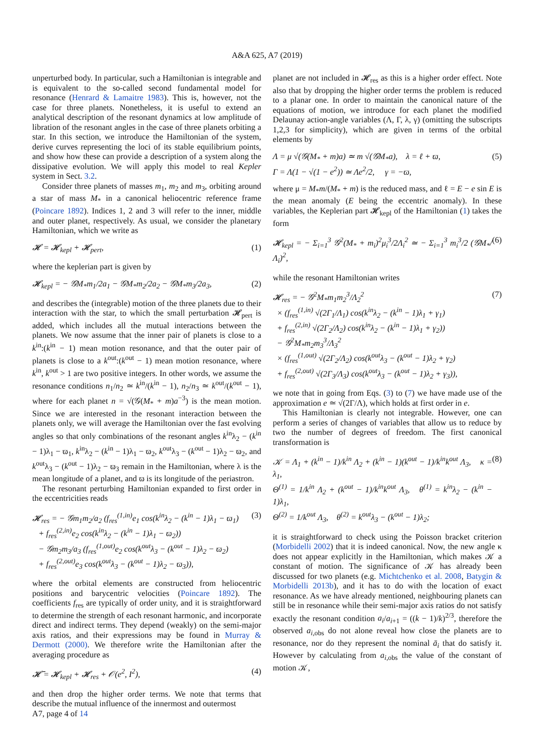A&A 625, A7 (2019)
unperturbed body. In particular, such a Hamiltonian is integrable and is equivalent to the so-called second fundamental model for resonance (Henrard & Lamaitre 1983). This is, however, not the case for three planets. Nonetheless, it is useful to extend an analytical description of the resonant dynamics at low amplitude of libration of the resonant angles in the case of three planets orbiting a star. In this section, we introduce the Hamiltonian of the system, derive curves representing the loci of its stable equilibrium points, and show how these can provide a description of a system along the dissipative evolution. We will apply this model to real Kepler system in Sect. 3.2.
Consider three planets of masses m<sub>1</sub>, m<sub>2</sub> and m<sub>3</sub>, orbiting around a star of mass M<sub>*</sub> in a canonical heliocentric reference frame (Poincare 1892). Indices 1, 2 and 3 will refer to the inner, middle and outer planet, respectively. As usual, we consider the planetary Hamiltonian, which we write as
𝓗 = 𝓗<sub>kepl</sub> + 𝓗<sub>pert</sub>, (1)
where the keplerian part is given by
𝓗<sub>kepl</sub> = − 𝒢M<sub>*</sub>m<sub>1</sub>/2a<sub>1</sub> − 𝒢M<sub>*</sub>m<sub>2</sub>/2a<sub>2</sub> − 𝒢M<sub>*</sub>m<sub>3</sub>/2a<sub>3</sub>, (2)
and describes the (integrable) motion of the three planets due to their interaction with the star, to which the small perturbation 𝓗<sub>pert</sub> is added, which includes all the mutual interactions between the planets. We now assume that the inner pair of planets is close to a k<sup>in</sup>:(k<sup>in</sup> − 1) mean motion resonance, and that the outer pair of planets is close to a k<sup>out</sup>:(k<sup>out</sup> − 1) mean motion resonance, where k<sup>in</sup>, k<sup>out</sup> > 1 are two positive integers. In other words, we assume the resonance conditions n<sub>1</sub>/n<sub>2</sub> ≃ k<sup>in</sup>/(k<sup>in</sup> − 1), n<sub>2</sub>/n<sub>3</sub> ≃ k<sup>out</sup>/(k<sup>out</sup> − 1), where for each planet n = √(𝒢(M<sub>*</sub> + m)a<sup>−3</sup>) is the mean motion. Since we are interested in the resonant interaction between the planets only, we will average the Hamiltonian over the fast evolving angles so that only combinations of the resonant angles k<sup>in</sup>λ<sub>2</sub> − (k<sup>in</sup> − 1)λ<sub>1</sub> − ϖ<sub>1</sub>, k<sup>in</sup>λ<sub>2</sub> − (k<sup>in</sup> − 1)λ<sub>1</sub> − ϖ<sub>2</sub>, k<sup>out</sup>λ<sub>3</sub> − (k<sup>out</sup> − 1)λ<sub>2</sub> − ϖ<sub>2</sub>, and k<sup>out</sup>λ<sub>3</sub> − (k<sup>out</sup> − 1)λ<sub>2</sub> − ϖ<sub>3</sub> remain in the Hamiltonian, where λ is the mean longitude of a planet, and ϖ is its longitude of the periastron.
The resonant perturbing Hamiltonian expanded to first order in the eccentricities reads
𝓗<sub>res</sub> = − 𝒢m<sub>1</sub>m<sub>2</sub>/a<sub>2</sub> (f<sub>res</sub><sup>(1,in)</sup>e<sub>1</sub> cos(k<sup>in</sup>λ<sub>2</sub> − (k<sup>in</sup> − 1)λ<sub>1</sub> − ϖ<sub>1</sub>)
+ f<sub>res</sub><sup>(2,in)</sup>e<sub>2</sub> cos(k<sup>in</sup>λ<sub>2</sub> − (k<sup>in</sup> − 1)λ<sub>1</sub> − ϖ<sub>2</sub>))
− 𝒢m<sub>2</sub>m<sub>3</sub>/a<sub>3</sub> (f<sub>res</sub><sup>(1,out)</sup>e<sub>2</sub> cos(k<sup>out</sup>λ<sub>3</sub> − (k<sup>out</sup> − 1)λ<sub>2</sub> − ϖ<sub>2</sub>)
+ f<sub>res</sub><sup>(2,out)</sup>e<sub>3</sub> cos(k<sup>out</sup>λ<sub>3</sub> − (k<sup>out</sup> − 1)λ<sub>2</sub> − ϖ<sub>3</sub>)), (3)
where the orbital elements are constructed from heliocentric positions and barycentric velocities (Poincare 1892). The coefficients f<sub>res</sub> are typically of order unity, and it is straightforward to determine the strength of each resonant harmonic, and incorporate direct and indirect terms. They depend (weakly) on the semi-major axis ratios, and their expressions may be found in Murray & Dermott (2000). We therefore write the Hamiltonian after the averaging procedure as
𝓗̄ = 𝓗<sub>kepl</sub> + 𝓗<sub>res</sub> + 𝒪(e<sup>2</sup>, I<sup>2</sup>), (4)
and then drop the higher order terms. We note that terms that describe the mutual influence of the innermost and outermost
planet are not included in 𝓗<sub>res</sub> as this is a higher order effect. Note also that by dropping the higher order terms the problem is reduced to a planar one. In order to maintain the canonical nature of the equations of motion, we introduce for each planet the modified Delaunay action-angle variables (Λ, Γ, λ, γ) (omitting the subscripts 1,2,3 for simplicity), which are given in terms of the orbital elements by
Λ = μ √(𝒢(M<sub>*</sub> + m)a) ≃ m √(𝒢M<sub>*</sub>a), λ = ℓ + ϖ,
Γ = Λ(1 − √(1 − e<sup>2</sup>)) ≃ Λe<sup>2</sup>/2, γ = −ϖ, (5)
where μ = M<sub>*</sub>m/(M<sub>*</sub> + m) is the reduced mass, and ℓ = E − e sin E is the mean anomaly (E being the eccentric anomaly). In these variables, the Keplerian part 𝓗<sub>kepl</sub> of the Hamiltonian (1) takes the form
𝓗<sub>kepl</sub> = − Σ<sub>i=1</sub><sup>3</sup> 𝒢<sup>2</sup>(M<sub>*</sub> + m<sub>i</sub>)<sup>2</sup>μ<sub>i</sub><sup>3</sup>/2Λ<sub>i</sub><sup>2</sup> ≃ − Σ<sub>i=1</sub><sup>3</sup> m<sub>i</sub><sup>3</sup>/2 (𝒢M<sub>*</sub>/Λ<sub>i</sub>)<sup>2</sup>, (6)
while the resonant Hamiltonian writes
𝓗<sub>res</sub> = − 𝒢<sup>2</sup>M<sub>*</sub>m<sub>1</sub>m<sub>2</sub><sup>3</sup>/Λ<sub>2</sub><sup>2</sup>
× (f<sub>res</sub><sup>(1,in)</sup> √(2Γ<sub>1</sub>/Λ<sub>1</sub>) cos(k<sup>in</sup>λ<sub>2</sub> − (k<sup>in</sup> − 1)λ<sub>1</sub> + γ<sub>1</sub>)
+ f<sub>res</sub><sup>(2,in)</sup> √(2Γ<sub>2</sub>/Λ<sub>2</sub>) cos(k<sup>in</sup>λ<sub>2</sub> − (k<sup>in</sup> − 1)λ<sub>1</sub> + γ<sub>2</sub>))
− 𝒢<sup>2</sup>M<sub>*</sub>m<sub>2</sub>m<sub>3</sub><sup>3</sup>/Λ<sub>3</sub><sup>2</sup>
× (f<sub>res</sub><sup>(1,out)</sup> √(2Γ<sub>2</sub>/Λ<sub>2</sub>) cos(k<sup>out</sup>λ<sub>3</sub> − (k<sup>out</sup> − 1)λ<sub>2</sub> + γ<sub>2</sub>)
+ f<sub>res</sub><sup>(2,out)</sup> √(2Γ<sub>3</sub>/Λ<sub>3</sub>) cos(k<sup>out</sup>λ<sub>3</sub> − (k<sup>out</sup> − 1)λ<sub>2</sub> + γ<sub>3</sub>)), (7)
we note that in going from Eqs. (3) to (7) we have made use of the approximation e ≃ √(2Γ/Λ), which holds at first order in e.
This Hamiltonian is clearly not integrable. However, one can perform a series of changes of variables that allow us to reduce by two the number of degrees of freedom. The first canonical transformation is
𝒦 = Λ<sub>1</sub> + (k<sup>in</sup> − 1)/k<sup>in</sup> Λ<sub>2</sub> + (k<sup>in</sup> − 1)(k<sup>out</sup> − 1)/k<sup>in</sup>k<sup>out</sup> Λ<sub>3</sub>, κ = λ<sub>1</sub>,
Θ<sup>(1)</sup> = 1/k<sup>in</sup> Λ<sub>2</sub> + (k<sup>out</sup> − 1)/k<sup>in</sup>k<sup>out</sup> Λ<sub>3</sub>, θ<sup>(1)</sup> = k<sup>in</sup>λ<sub>2</sub> − (k<sup>in</sup> − 1)λ<sub>1</sub>,
Θ<sup>(2)</sup> = 1/k<sup>out</sup> Λ<sub>3</sub>, θ<sup>(2)</sup> = k<sup>out</sup>λ<sub>3</sub> − (k<sup>out</sup> − 1)λ<sub>2</sub>; (8)
it is straightforward to check using the Poisson bracket criterion (Morbidelli 2002) that it is indeed canonical. Now, the new angle κ does not appear explicitly in the Hamiltonian, which makes 𝒦 a constant of motion. The significance of 𝒦 has already been discussed for two planets (e.g. Michtchenko et al. 2008, Batygin & Morbidelli 2013b), and it has to do with the location of exact resonance. As we have already mentioned, neighbouring planets can still be in resonance while their semi-major axis ratios do not satisfy exactly the resonant condition a<sub>i</sub>/a<sub>i+1</sub> = ((k − 1)/k)<sup>2/3</sup>, therefore the observed a<sub>i,obs</sub> do not alone reveal how close the planets are to resonance, nor do they represent the nominal ā<sub>i</sub> that do satisfy it. However by calculating from a<sub>i,obs</sub> the value of the constant of motion 𝒦,
A7, page 4 of 14